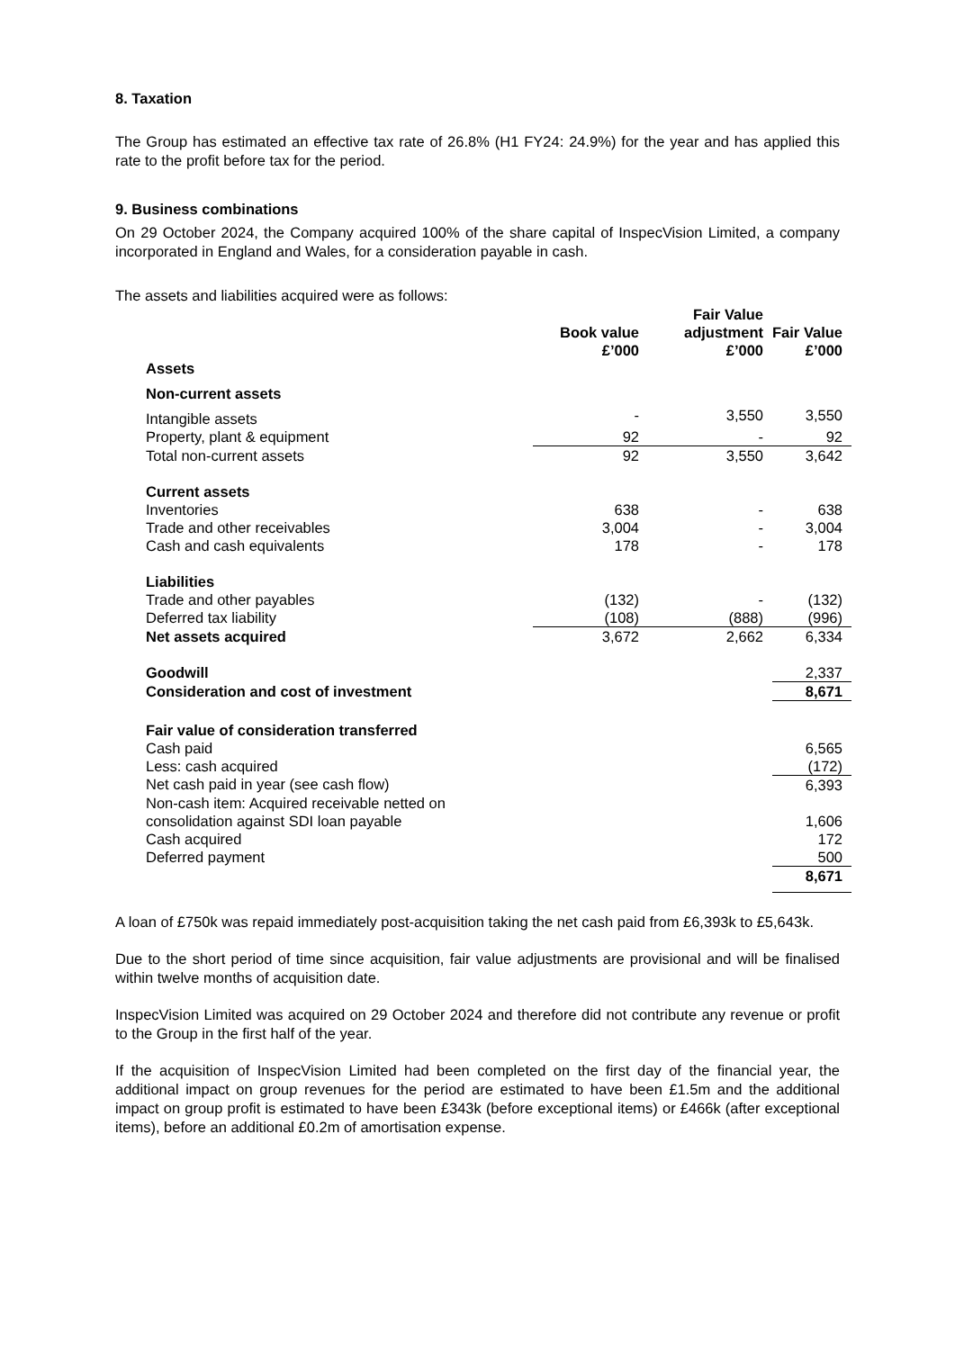8. Taxation
The Group has estimated an effective tax rate of 26.8% (H1 FY24: 24.9%) for the year and has applied this rate to the profit before tax for the period.
9. Business combinations
On 29 October 2024, the Company acquired 100% of the share capital of InspecVision Limited, a company incorporated in England and Wales, for a consideration payable in cash.
The assets and liabilities acquired were as follows:
| | Book value £’000 | Fair Value adjustment £’000 | Fair Value £’000 |
| --- | --- | --- | --- |
| Assets | | | |
| Non-current assets | | | |
| Intangible assets | - | 3,550 | 3,550 |
| Property, plant & equipment | 92 | - | 92 |
| Total non-current assets | 92 | 3,550 | 3,642 |
| Current assets | | | |
| Inventories | 638 | - | 638 |
| Trade and other receivables | 3,004 | - | 3,004 |
| Cash and cash equivalents | 178 | - | 178 |
| Liabilities | | | |
| Trade and other payables | (132) | - | (132) |
| Deferred tax liability | (108) | (888) | (996) |
| Net assets acquired | 3,672 | 2,662 | 6,334 |
| Goodwill | | | 2,337 |
| Consideration and cost of investment | | | 8,671 |
| Fair value of consideration transferred | | | |
| Cash paid | | | 6,565 |
| Less: cash acquired | | | (172) |
| Net cash paid in year (see cash flow) | | | 6,393 |
| Non-cash item: Acquired receivable netted on consolidation against SDI loan payable | | | 1,606 |
| Cash acquired | | | 172 |
| Deferred payment | | | 500 |
| | | | 8,671 |
A loan of £750k was repaid immediately post-acquisition taking the net cash paid from £6,393k to £5,643k.
Due to the short period of time since acquisition, fair value adjustments are provisional and will be finalised within twelve months of acquisition date.
InspecVision Limited was acquired on 29 October 2024 and therefore did not contribute any revenue or profit to the Group in the first half of the year.
If the acquisition of InspecVision Limited had been completed on the first day of the financial year, the additional impact on group revenues for the period are estimated to have been £1.5m and the additional impact on group profit is estimated to have been £343k (before exceptional items) or £466k (after exceptional items), before an additional £0.2m of amortisation expense.